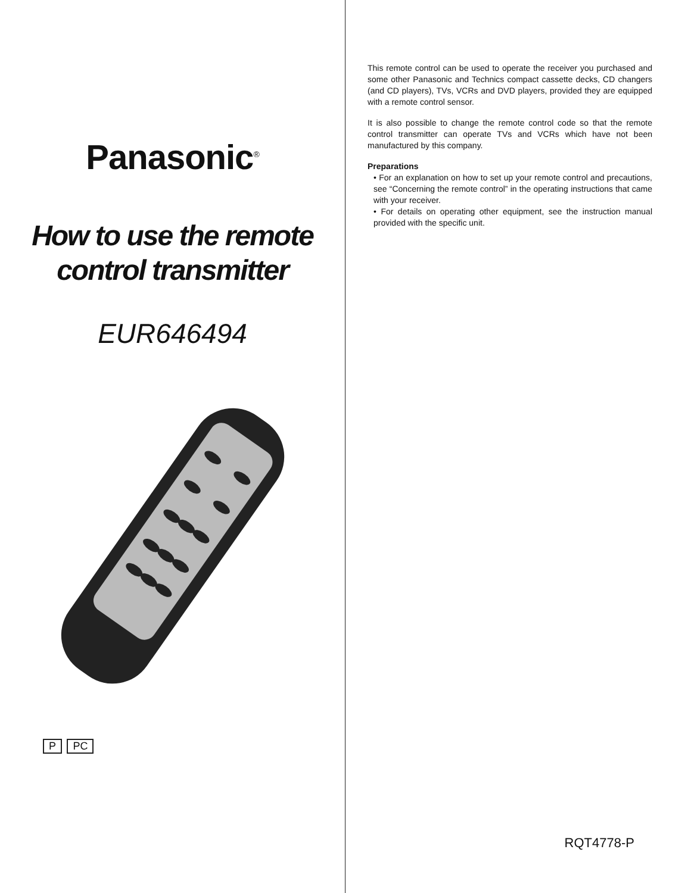Panasonic<sup>®</sup>
How to use the remote
control transmitter
EUR646494
P PC
This remote control can be used to operate the receiver you purchased and some other Panasonic and Technics compact cassette decks, CD changers (and CD players), TVs, VCRs and DVD players, provided they are equipped with a remote control sensor.
It is also possible to change the remote control code so that the remote control transmitter can operate TVs and VCRs which have not been manufactured by this company.
Preparations
• For an explanation on how to set up your remote control and precautions, see “Concerning the remote control” in the operating instructions that came with your receiver.
• For details on operating other equipment, see the instruction manual provided with the specific unit.
RQT4778-P